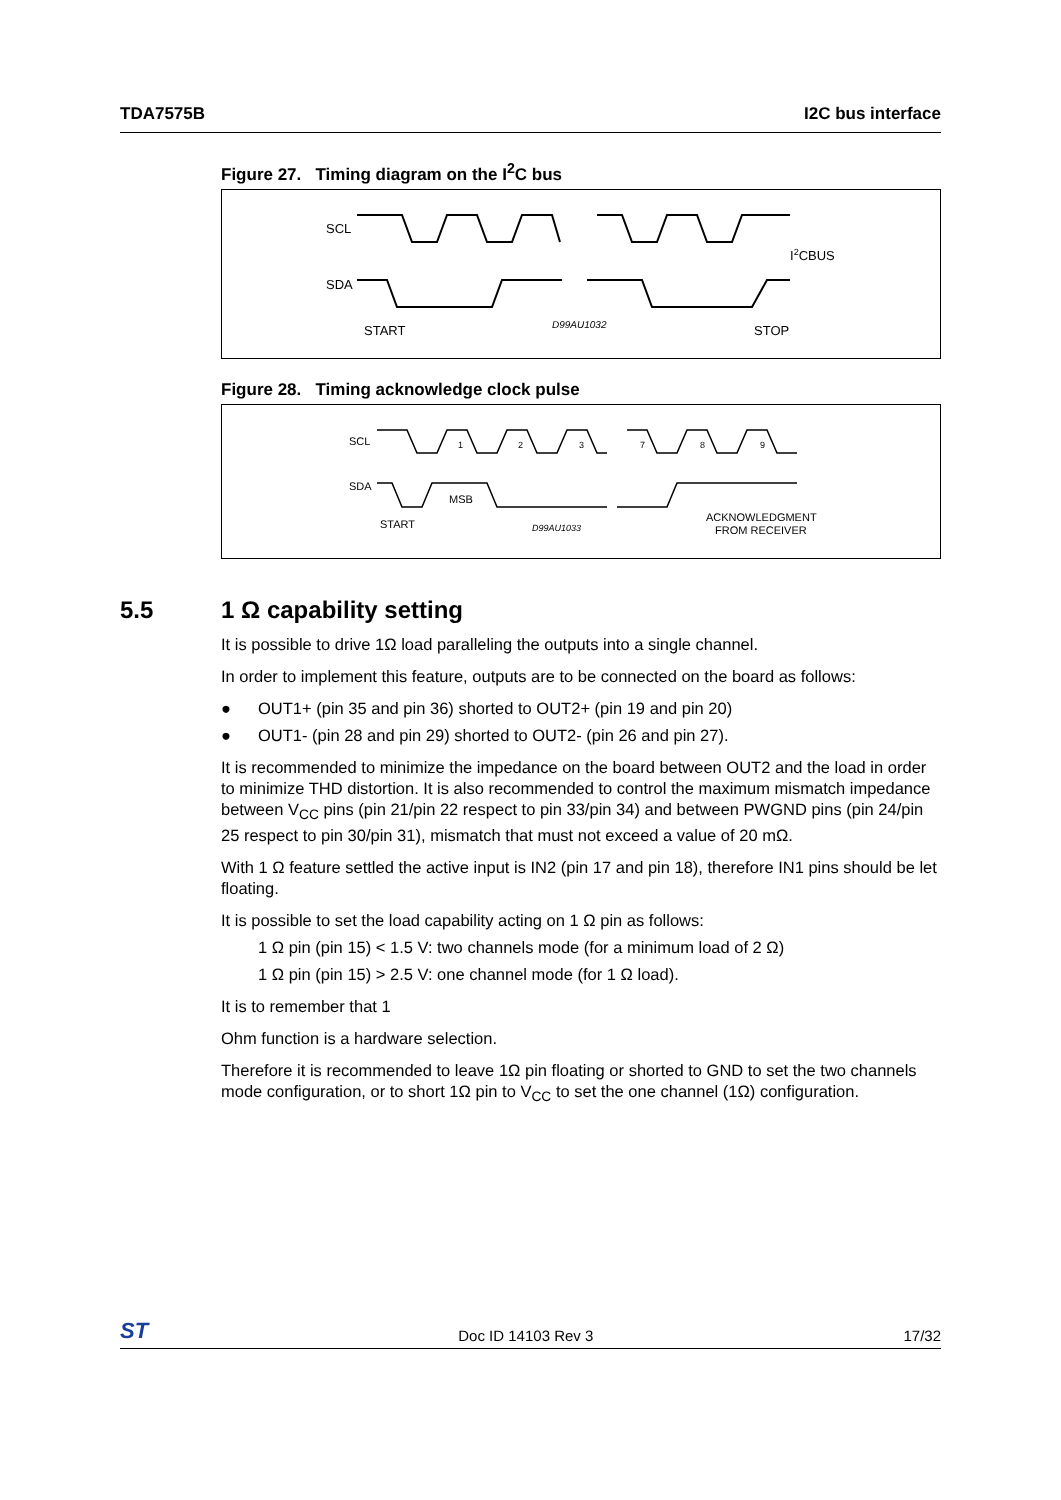TDA7575B I2C bus interface
Figure 27. Timing diagram on the I<sup>2</sup>C bus
SCL
SDA
START
STOP
I2CBUS
D99AU1032
Figure 28. Timing acknowledge clock pulse
SCL
SDA
START
MSB
ACKNOWLEDGMENT
FROM RECEIVER
D99AU1033
1
2
3
7
8
9
5.5 1 Ω capability setting
It is possible to drive 1Ω load paralleling the outputs into a single channel.
In order to implement this feature, outputs are to be connected on the board as follows:
● OUT1+ (pin 35 and pin 36) shorted to OUT2+ (pin 19 and pin 20)
● OUT1- (pin 28 and pin 29) shorted to OUT2- (pin 26 and pin 27).
It is recommended to minimize the impedance on the board between OUT2 and the load in order to minimize THD distortion. It is also recommended to control the maximum mismatch impedance between V<sub>CC</sub> pins (pin 21/pin 22 respect to pin 33/pin 34) and between PWGND pins (pin 24/pin 25 respect to pin 30/pin 31), mismatch that must not exceed a value of 20 mΩ.
With 1 Ω feature settled the active input is IN2 (pin 17 and pin 18), therefore IN1 pins should be let floating.
It is possible to set the load capability acting on 1 Ω pin as follows:
1 Ω pin (pin 15) < 1.5 V: two channels mode (for a minimum load of 2 Ω)
1 Ω pin (pin 15) > 2.5 V: one channel mode (for 1 Ω load).
It is to remember that 1
Ohm function is a hardware selection.
Therefore it is recommended to leave 1Ω pin floating or shorted to GND to set the two channels mode configuration, or to short 1Ω pin to V<sub>CC</sub> to set the one channel (1Ω) configuration.
ST Doc ID 14103 Rev 3 17/32